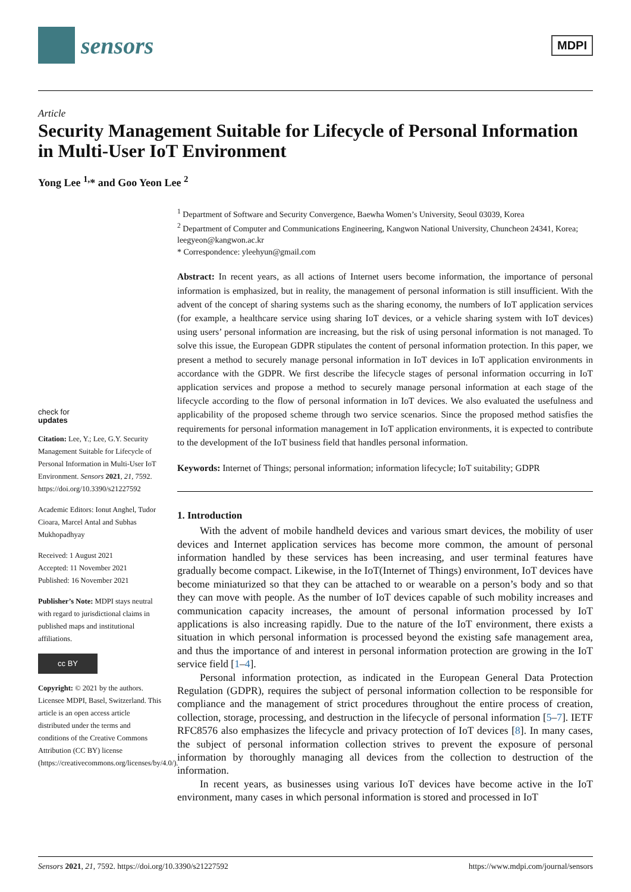sensors
MDPI
Article
Security Management Suitable for Lifecycle of Personal Information in Multi-User IoT Environment
Yong Lee <sup>1,</sup>* and Goo Yeon Lee <sup>2</sup>
check for
updates
Citation: Lee, Y.; Lee, G.Y. Security Management Suitable for Lifecycle of Personal Information in Multi-User IoT Environment. Sensors 2021, 21, 7592. https://doi.org/10.3390/s21227592
Academic Editors: Ionut Anghel, Tudor Cioara, Marcel Antal and Subhas Mukhopadhyay
Received: 1 August 2021
Accepted: 11 November 2021
Published: 16 November 2021
Publisher’s Note: MDPI stays neutral with regard to jurisdictional claims in published maps and institutional affiliations.
cc BY
Copyright: © 2021 by the authors. Licensee MDPI, Basel, Switzerland. This article is an open access article distributed under the terms and conditions of the Creative Commons Attribution (CC BY) license (https://creativecommons.org/licenses/by/4.0/).
<sup>1</sup> Department of Software and Security Convergence, Baewha Women’s University, Seoul 03039, Korea
<sup>2</sup> Department of Computer and Communications Engineering, Kangwon National University, Chuncheon 24341, Korea; leegyeon@kangwon.ac.kr
* Correspondence: yleehyun@gmail.com
Abstract: In recent years, as all actions of Internet users become information, the importance of personal information is emphasized, but in reality, the management of personal information is still insufficient. With the advent of the concept of sharing systems such as the sharing economy, the numbers of IoT application services (for example, a healthcare service using sharing IoT devices, or a vehicle sharing system with IoT devices) using users’ personal information are increasing, but the risk of using personal information is not managed. To solve this issue, the European GDPR stipulates the content of personal information protection. In this paper, we present a method to securely manage personal information in IoT devices in IoT application environments in accordance with the GDPR. We first describe the lifecycle stages of personal information occurring in IoT application services and propose a method to securely manage personal information at each stage of the lifecycle according to the flow of personal information in IoT devices. We also evaluated the usefulness and applicability of the proposed scheme through two service scenarios. Since the proposed method satisfies the requirements for personal information management in IoT application environments, it is expected to contribute to the development of the IoT business field that handles personal information.
Keywords: Internet of Things; personal information; information lifecycle; IoT suitability; GDPR
1. Introduction
With the advent of mobile handheld devices and various smart devices, the mobility of user devices and Internet application services has become more common, the amount of personal information handled by these services has been increasing, and user terminal features have gradually become compact. Likewise, in the IoT(Internet of Things) environment, IoT devices have become miniaturized so that they can be attached to or wearable on a person’s body and so that they can move with people. As the number of IoT devices capable of such mobility increases and communication capacity increases, the amount of personal information processed by IoT applications is also increasing rapidly. Due to the nature of the IoT environment, there exists a situation in which personal information is processed beyond the existing safe management area, and thus the importance of and interest in personal information protection are growing in the IoT service field [1–4].
Personal information protection, as indicated in the European General Data Protection Regulation (GDPR), requires the subject of personal information collection to be responsible for compliance and the management of strict procedures throughout the entire process of creation, collection, storage, processing, and destruction in the lifecycle of personal information [5–7]. IETF RFC8576 also emphasizes the lifecycle and privacy protection of IoT devices [8]. In many cases, the subject of personal information collection strives to prevent the exposure of personal information by thoroughly managing all devices from the collection to destruction of the information.
In recent years, as businesses using various IoT devices have become active in the IoT environment, many cases in which personal information is stored and processed in IoT
Sensors 2021, 21, 7592. https://doi.org/10.3390/s21227592 https://www.mdpi.com/journal/sensors